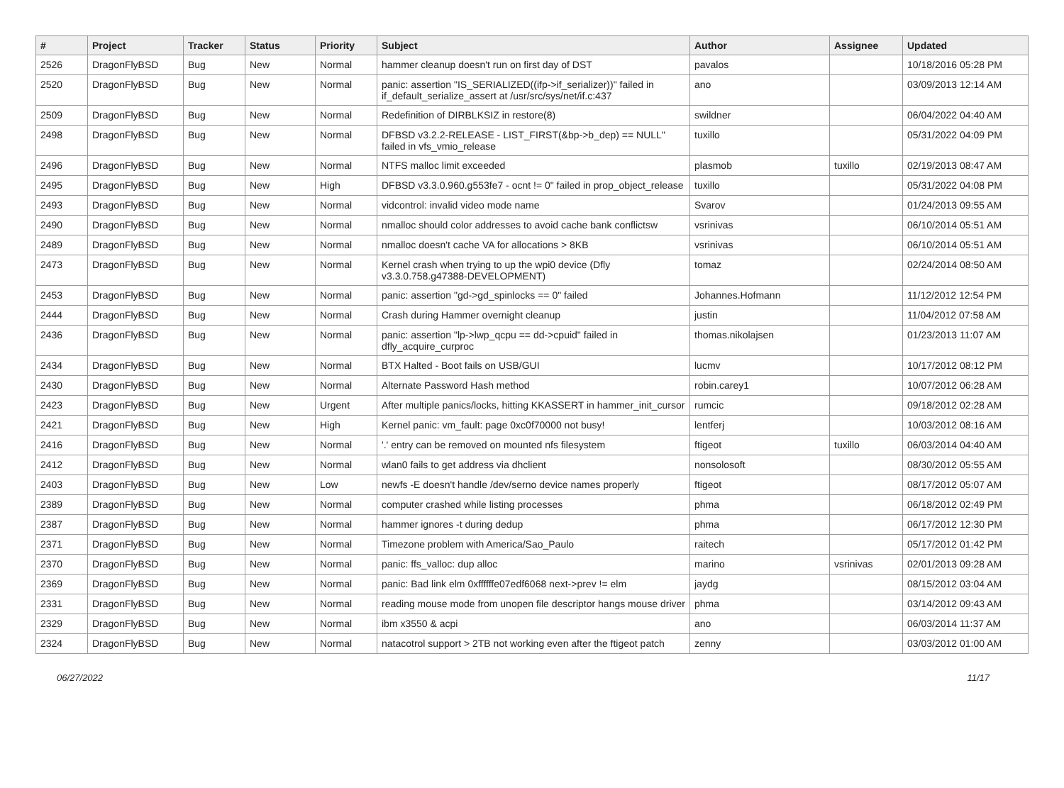| # | Project | Tracker | Status | Priority | Subject | Author | Assignee | Updated |
| --- | --- | --- | --- | --- | --- | --- | --- | --- |
| 2526 | DragonFlyBSD | Bug | New | Normal | hammer cleanup doesn't run on first day of DST | pavalos | | 10/18/2016 05:28 PM |
| 2520 | DragonFlyBSD | Bug | New | Normal | panic: assertion "IS_SERIALIZED((ifp->if_serializer))" failed in if_default_serialize_assert at /usr/src/sys/net/if.c:437 | ano | | 03/09/2013 12:14 AM |
| 2509 | DragonFlyBSD | Bug | New | Normal | Redefinition of DIRBLKSIZ in restore(8) | swildner | | 06/04/2022 04:40 AM |
| 2498 | DragonFlyBSD | Bug | New | Normal | DFBSD v3.2.2-RELEASE - LIST_FIRST(&bp->b_dep) == NULL" failed in vfs_vmio_release | tuxillo | | 05/31/2022 04:09 PM |
| 2496 | DragonFlyBSD | Bug | New | Normal | NTFS malloc limit exceeded | plasmob | tuxillo | 02/19/2013 08:47 AM |
| 2495 | DragonFlyBSD | Bug | New | High | DFBSD v3.3.0.960.g553fe7 - ocnt != 0" failed in prop_object_release | tuxillo | | 05/31/2022 04:08 PM |
| 2493 | DragonFlyBSD | Bug | New | Normal | vidcontrol: invalid video mode name | Svarov | | 01/24/2013 09:55 AM |
| 2490 | DragonFlyBSD | Bug | New | Normal | nmalloc should color addresses to avoid cache bank conflictsw | vsrinivas | | 06/10/2014 05:51 AM |
| 2489 | DragonFlyBSD | Bug | New | Normal | nmalloc doesn't cache VA for allocations > 8KB | vsrinivas | | 06/10/2014 05:51 AM |
| 2473 | DragonFlyBSD | Bug | New | Normal | Kernel crash when trying to up the wpi0 device (Dfly v3.3.0.758.g47388-DEVELOPMENT) | tomaz | | 02/24/2014 08:50 AM |
| 2453 | DragonFlyBSD | Bug | New | Normal | panic: assertion "gd->gd_spinlocks == 0" failed | Johannes.Hofmann | | 11/12/2012 12:54 PM |
| 2444 | DragonFlyBSD | Bug | New | Normal | Crash during Hammer overnight cleanup | justin | | 11/04/2012 07:58 AM |
| 2436 | DragonFlyBSD | Bug | New | Normal | panic: assertion "lp->lwp_qcpu == dd->cpuid" failed in dfly_acquire_curproc | thomas.nikolajsen | | 01/23/2013 11:07 AM |
| 2434 | DragonFlyBSD | Bug | New | Normal | BTX Halted - Boot fails on USB/GUI | lucmv | | 10/17/2012 08:12 PM |
| 2430 | DragonFlyBSD | Bug | New | Normal | Alternate Password Hash method | robin.carey1 | | 10/07/2012 06:28 AM |
| 2423 | DragonFlyBSD | Bug | New | Urgent | After multiple panics/locks, hitting KKASSERT in hammer_init_cursor | rumcic | | 09/18/2012 02:28 AM |
| 2421 | DragonFlyBSD | Bug | New | High | Kernel panic: vm_fault: page 0xc0f70000 not busy! | lentferj | | 10/03/2012 08:16 AM |
| 2416 | DragonFlyBSD | Bug | New | Normal | '.' entry can be removed on mounted nfs filesystem | ftigeot | tuxillo | 06/03/2014 04:40 AM |
| 2412 | DragonFlyBSD | Bug | New | Normal | wlan0 fails to get address via dhclient | nonsolosoft | | 08/30/2012 05:55 AM |
| 2403 | DragonFlyBSD | Bug | New | Low | newfs -E doesn't handle /dev/serno device names properly | ftigeot | | 08/17/2012 05:07 AM |
| 2389 | DragonFlyBSD | Bug | New | Normal | computer crashed while listing processes | phma | | 06/18/2012 02:49 PM |
| 2387 | DragonFlyBSD | Bug | New | Normal | hammer ignores -t during dedup | phma | | 06/17/2012 12:30 PM |
| 2371 | DragonFlyBSD | Bug | New | Normal | Timezone problem with America/Sao_Paulo | raitech | | 05/17/2012 01:42 PM |
| 2370 | DragonFlyBSD | Bug | New | Normal | panic: ffs_valloc: dup alloc | marino | vsrinivas | 02/01/2013 09:28 AM |
| 2369 | DragonFlyBSD | Bug | New | Normal | panic: Bad link elm 0xffffffe07edf6068 next->prev != elm | jaydg | | 08/15/2012 03:04 AM |
| 2331 | DragonFlyBSD | Bug | New | Normal | reading mouse mode from unopen file descriptor hangs mouse driver | phma | | 03/14/2012 09:43 AM |
| 2329 | DragonFlyBSD | Bug | New | Normal | ibm x3550 & acpi | ano | | 06/03/2014 11:37 AM |
| 2324 | DragonFlyBSD | Bug | New | Normal | natacotrol support > 2TB not working even after the ftigeot patch | zenny | | 03/03/2012 01:00 AM |
06/27/2022 11/17